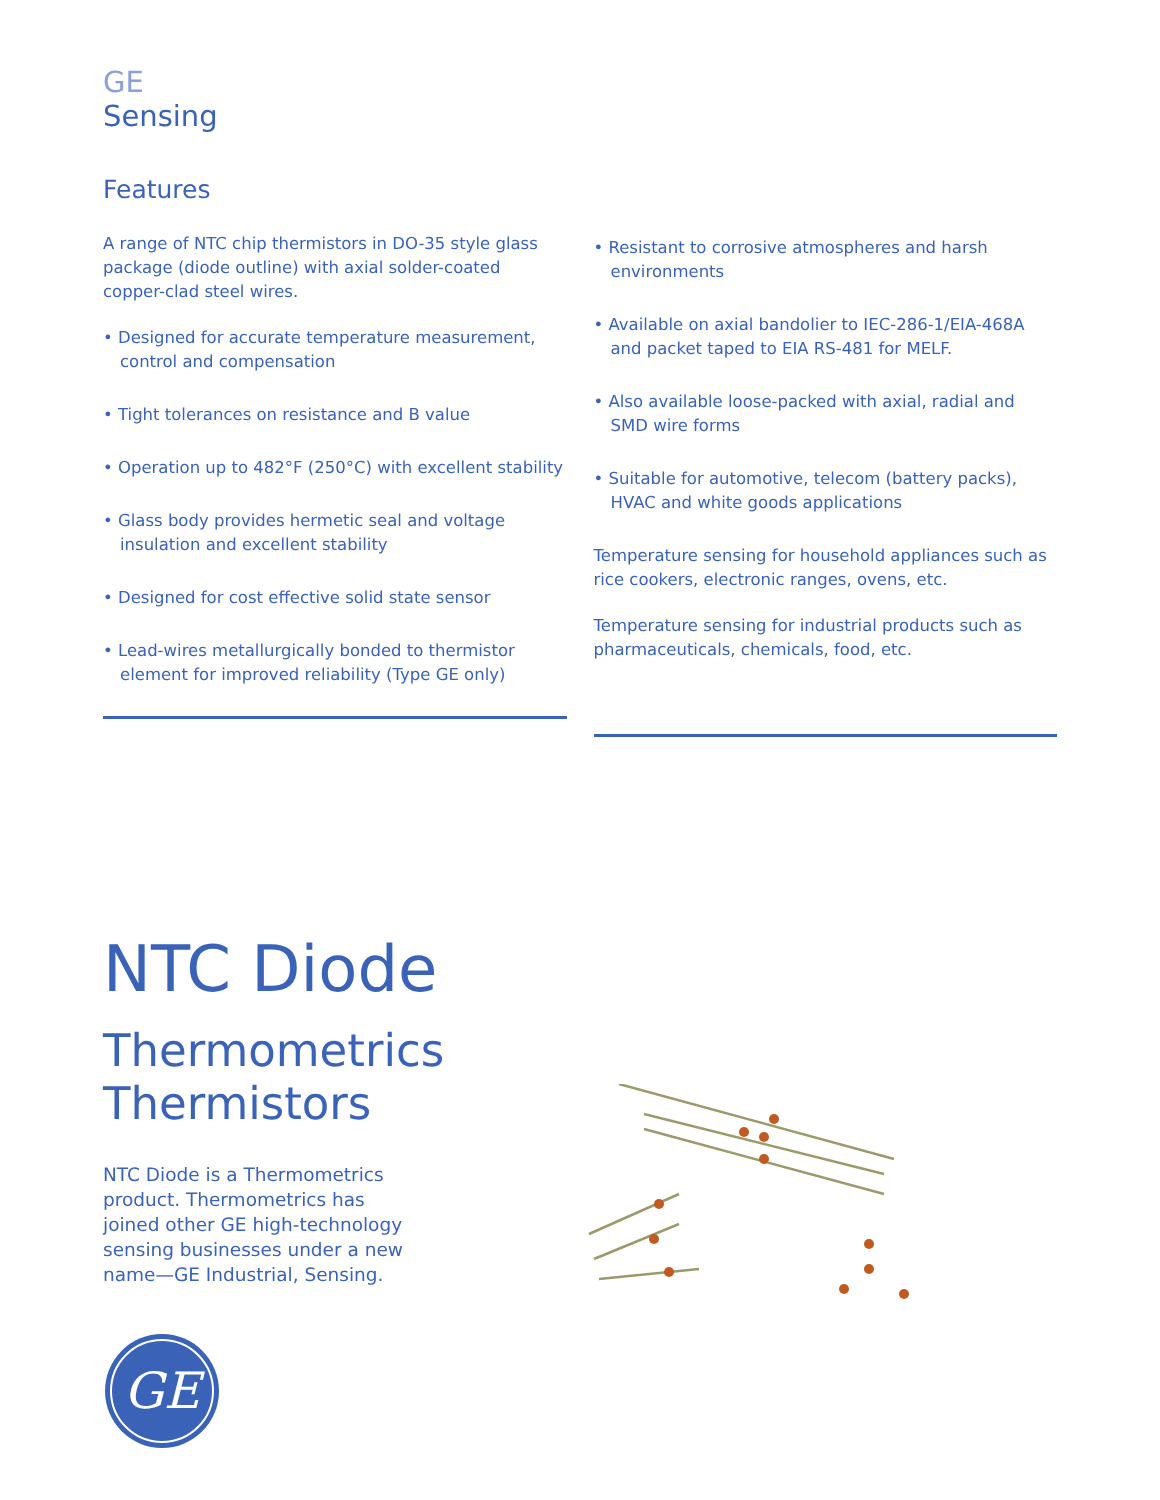GE
Sensing
Features
A range of NTC chip thermistors in DO-35 style glass package (diode outline) with axial solder-coated copper-clad steel wires.
• Designed for accurate temperature measurement, control and compensation
• Tight tolerances on resistance and B value
• Operation up to 482°F (250°C) with excellent stability
• Glass body provides hermetic seal and voltage insulation and excellent stability
• Designed for cost effective solid state sensor
• Lead-wires metallurgically bonded to thermistor element for improved reliability (Type GE only)
• Resistant to corrosive atmospheres and harsh environments
• Available on axial bandolier to IEC-286-1/EIA-468A and packet taped to EIA RS-481 for MELF.
• Also available loose-packed with axial, radial and SMD wire forms
• Suitable for automotive, telecom (battery packs), HVAC and white goods applications
Temperature sensing for household appliances such as rice cookers, electronic ranges, ovens, etc.
Temperature sensing for industrial products such as pharmaceuticals, chemicals, food, etc.
NTC Diode
Thermometrics
Thermistors
NTC Diode is a Thermometrics product. Thermometrics has joined other GE high-technology sensing businesses under a new name—GE Industrial, Sensing.
GE